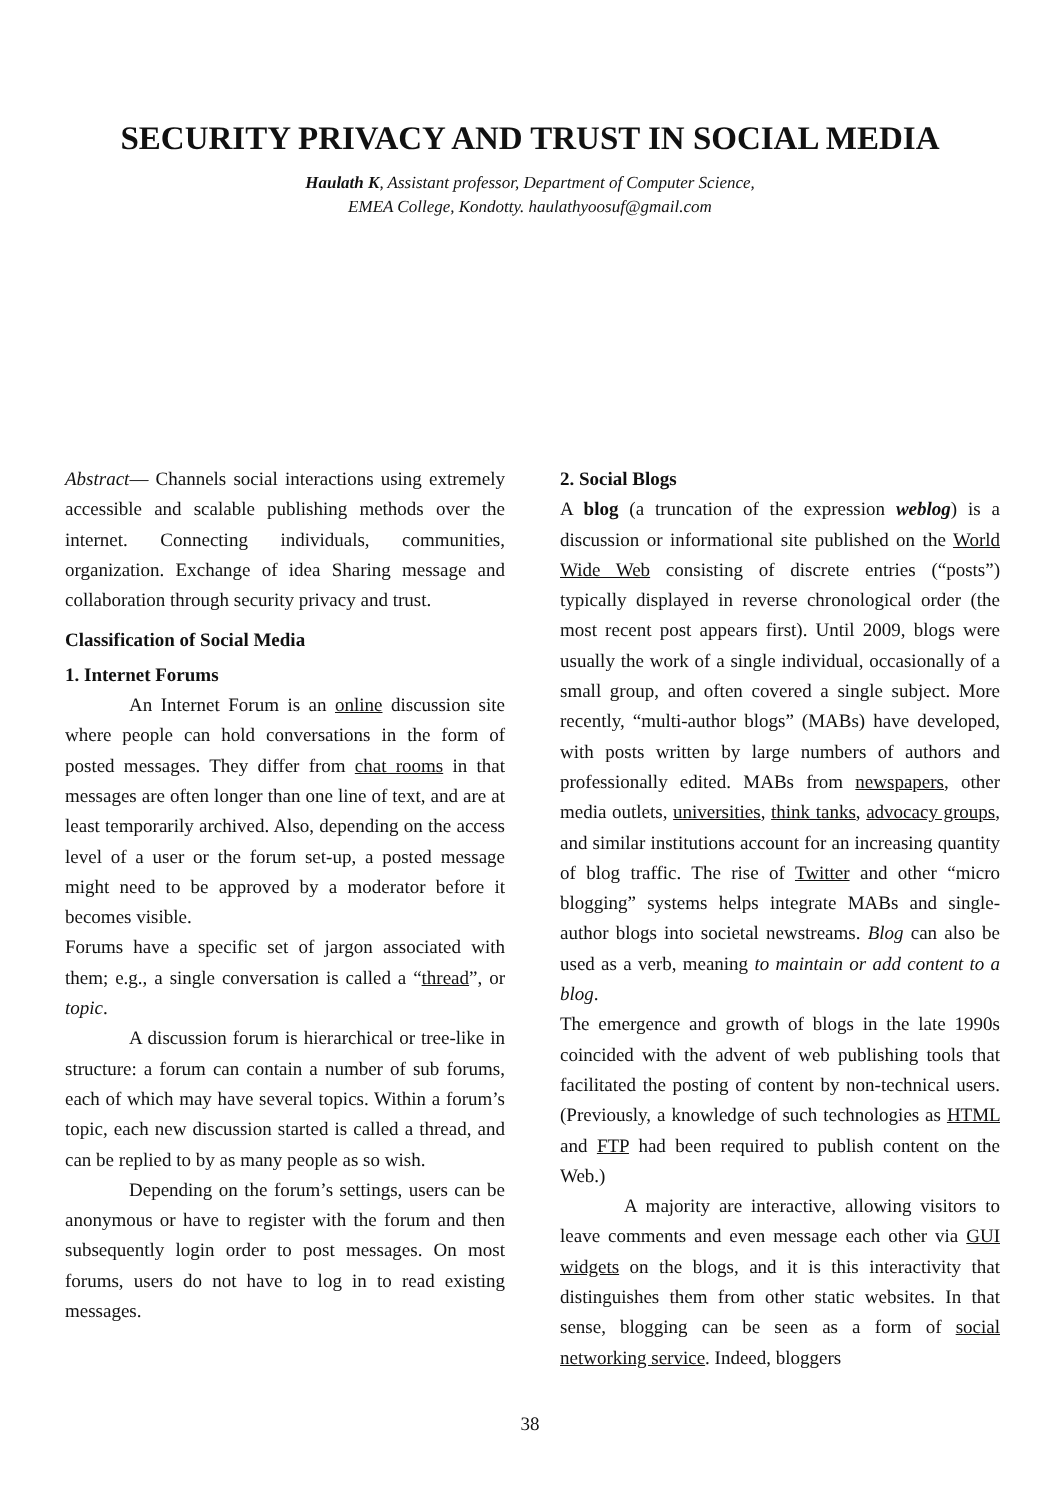SECURITY PRIVACY AND TRUST IN SOCIAL MEDIA
Haulath K, Assistant professor, Department of Computer Science,
EMEA College, Kondotty. haulathyoosuf@gmail.com
Abstract— Channels social interactions using extremely accessible and scalable publishing methods over the internet. Connecting individuals, communities, organization. Exchange of idea Sharing message and collaboration through security privacy and trust.
Classification of Social Media
1. Internet Forums
An Internet Forum is an online discussion site where people can hold conversations in the form of posted messages. They differ from chat rooms in that messages are often longer than one line of text, and are at least temporarily archived. Also, depending on the access level of a user or the forum set-up, a posted message might need to be approved by a moderator before it becomes visible.
Forums have a specific set of jargon associated with them; e.g., a single conversation is called a “thread”, or topic.
A discussion forum is hierarchical or tree-like in structure: a forum can contain a number of sub forums, each of which may have several topics. Within a forum’s topic, each new discussion started is called a thread, and can be replied to by as many people as so wish.
Depending on the forum’s settings, users can be anonymous or have to register with the forum and then subsequently login order to post messages. On most forums, users do not have to log in to read existing messages.
2. Social Blogs
A blog (a truncation of the expression weblog) is a discussion or informational site published on the World Wide Web consisting of discrete entries (“posts”) typically displayed in reverse chronological order (the most recent post appears first). Until 2009, blogs were usually the work of a single individual, occasionally of a small group, and often covered a single subject. More recently, “multi-author blogs” (MABs) have developed, with posts written by large numbers of authors and professionally edited. MABs from newspapers, other media outlets, universities, think tanks, advocacy groups, and similar institutions account for an increasing quantity of blog traffic. The rise of Twitter and other “micro blogging” systems helps integrate MABs and single-author blogs into societal newstreams. Blog can also be used as a verb, meaning to maintain or add content to a blog.
The emergence and growth of blogs in the late 1990s coincided with the advent of web publishing tools that facilitated the posting of content by non-technical users. (Previously, a knowledge of such technologies as HTML and FTP had been required to publish content on the Web.)
A majority are interactive, allowing visitors to leave comments and even message each other via GUI widgets on the blogs, and it is this interactivity that distinguishes them from other static websites. In that sense, blogging can be seen as a form of social networking service. Indeed, bloggers
38